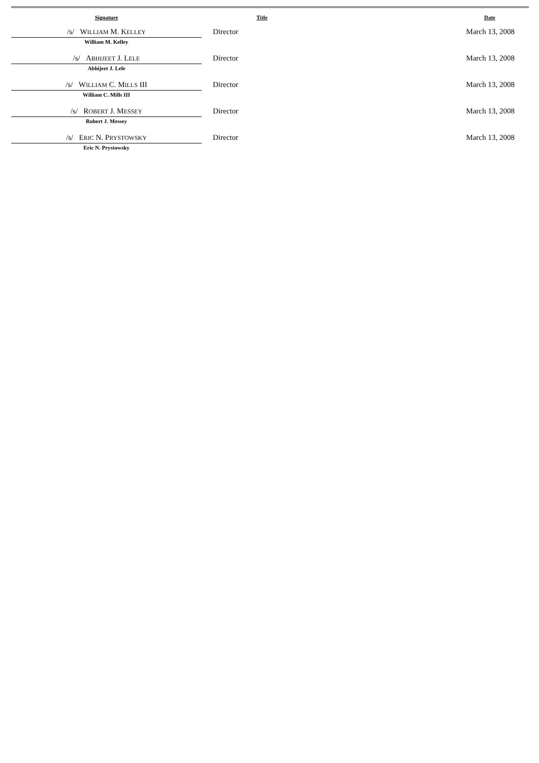| Signature | Title | Date |
| --- | --- | --- |
| /s/ W ILLIAM M. K ELLEY William M. Kelley | Director | March 13, 2008 |
| /s/ A BHIJEET J. L ELE Abhijeet J. Lele | Director | March 13, 2008 |
| /s/ W ILLIAM C. M ILLS III William C. Mills III | Director | March 13, 2008 |
| /s/ R OBERT J. M ESSEY Robert J. Messey | Director | March 13, 2008 |
| /s/ E RIC N. P RYSTOWSKY Eric N. Prystowsky | Director | March 13, 2008 |